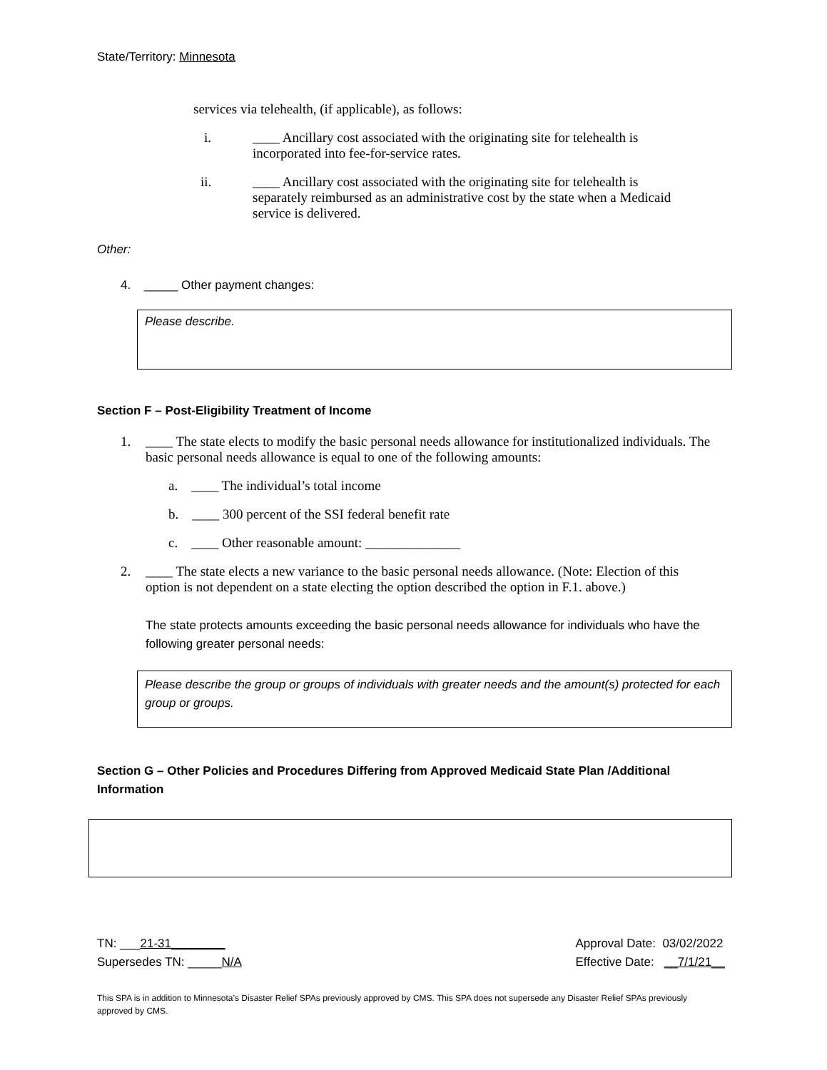State/Territory: Minnesota
services via telehealth, (if applicable), as follows:
i. ____ Ancillary cost associated with the originating site for telehealth is incorporated into fee-for-service rates.
ii. ____ Ancillary cost associated with the originating site for telehealth is separately reimbursed as an administrative cost by the state when a Medicaid service is delivered.
Other:
4. _____ Other payment changes:
Please describe.
Section F – Post-Eligibility Treatment of Income
1. ____ The state elects to modify the basic personal needs allowance for institutionalized individuals. The basic personal needs allowance is equal to one of the following amounts:
a. ____ The individual’s total income
b. ____ 300 percent of the SSI federal benefit rate
c. ____ Other reasonable amount: ______________
2. ____ The state elects a new variance to the basic personal needs allowance. (Note: Election of this option is not dependent on a state electing the option described the option in F.1. above.)
The state protects amounts exceeding the basic personal needs allowance for individuals who have the following greater personal needs:
Please describe the group or groups of individuals with greater needs and the amount(s) protected for each group or groups.
Section G – Other Policies and Procedures Differing from Approved Medicaid State Plan /Additional Information
TN: ___21-31________
Supersedes TN: _____N/A
Approval Date: 03/02/2022
Effective Date: __7/1/21__
This SPA is in addition to Minnesota’s Disaster Relief SPAs previously approved by CMS. This SPA does not supersede any Disaster Relief SPAs previously approved by CMS.